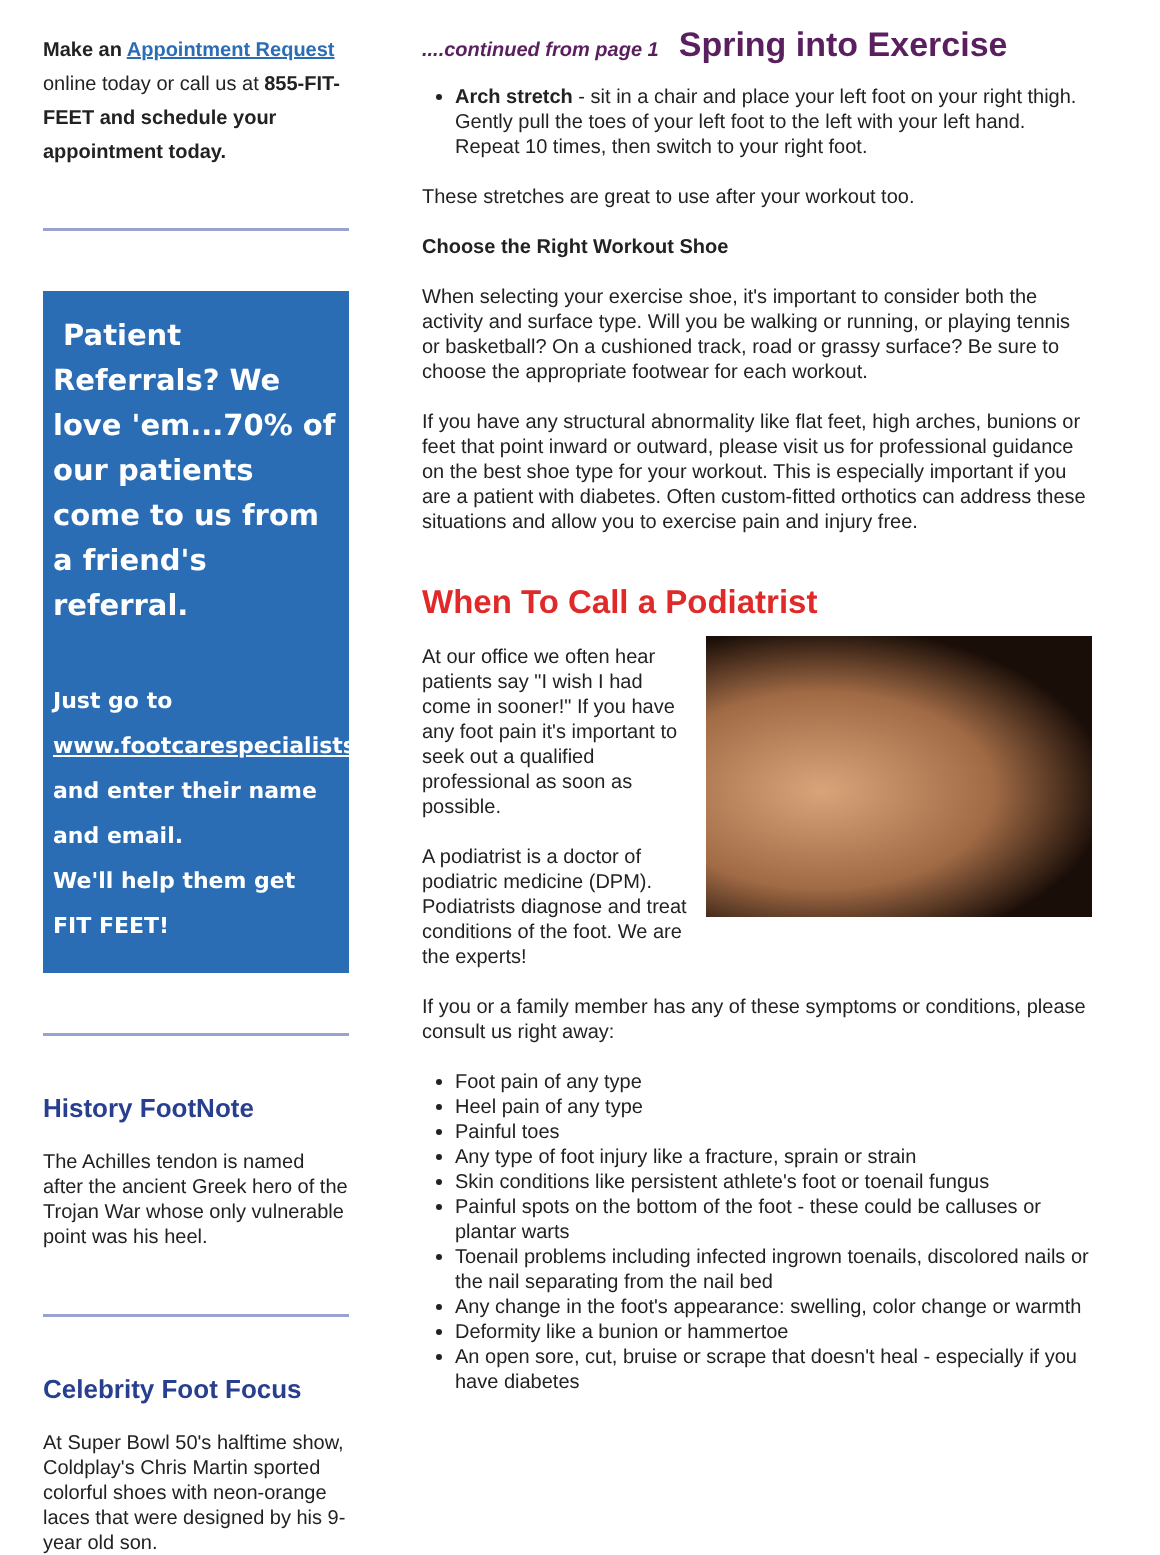Make an Appointment Request online today or call us at 855-FIT-FEET and schedule your appointment today.
Patient Referrals? We love 'em...70% of our patients come to us from a friend's referral.
Just go to www.footcarespecialistspc.com and enter their name and email.
We'll help them get FIT FEET!
History FootNote
The Achilles tendon is named after the ancient Greek hero of the Trojan War whose only vulnerable point was his heel.
Celebrity Foot Focus
At Super Bowl 50's halftime show, Coldplay's Chris Martin sported colorful shoes with neon-orange laces that were designed by his 9-year old son.
....continued from page 1
Spring into Exercise
Arch stretch - sit in a chair and place your left foot on your right thigh. Gently pull the toes of your left foot to the left with your left hand. Repeat 10 times, then switch to your right foot.
These stretches are great to use after your workout too.
Choose the Right Workout Shoe
When selecting your exercise shoe, it's important to consider both the activity and surface type. Will you be walking or running, or playing tennis or basketball? On a cushioned track, road or grassy surface? Be sure to choose the appropriate footwear for each workout.
If you have any structural abnormality like flat feet, high arches, bunions or feet that point inward or outward, please visit us for professional guidance on the best shoe type for your workout. This is especially important if you are a patient with diabetes. Often custom-fitted orthotics can address these situations and allow you to exercise pain and injury free.
When To Call a Podiatrist
At our office we often hear patients say "I wish I had come in sooner!" If you have any foot pain it's important to seek out a qualified professional as soon as possible.
A podiatrist is a doctor of podiatric medicine (DPM). Podiatrists diagnose and treat conditions of the foot. We are the experts!
If you or a family member has any of these symptoms or conditions, please consult us right away:
Foot pain of any type
Heel pain of any type
Painful toes
Any type of foot injury like a fracture, sprain or strain
Skin conditions like persistent athlete's foot or toenail fungus
Painful spots on the bottom of the foot - these could be calluses or plantar warts
Toenail problems including infected ingrown toenails, discolored nails or the nail separating from the nail bed
Any change in the foot's appearance: swelling, color change or warmth
Deformity like a bunion or hammertoe
An open sore, cut, bruise or scrape that doesn't heal - especially if you have diabetes